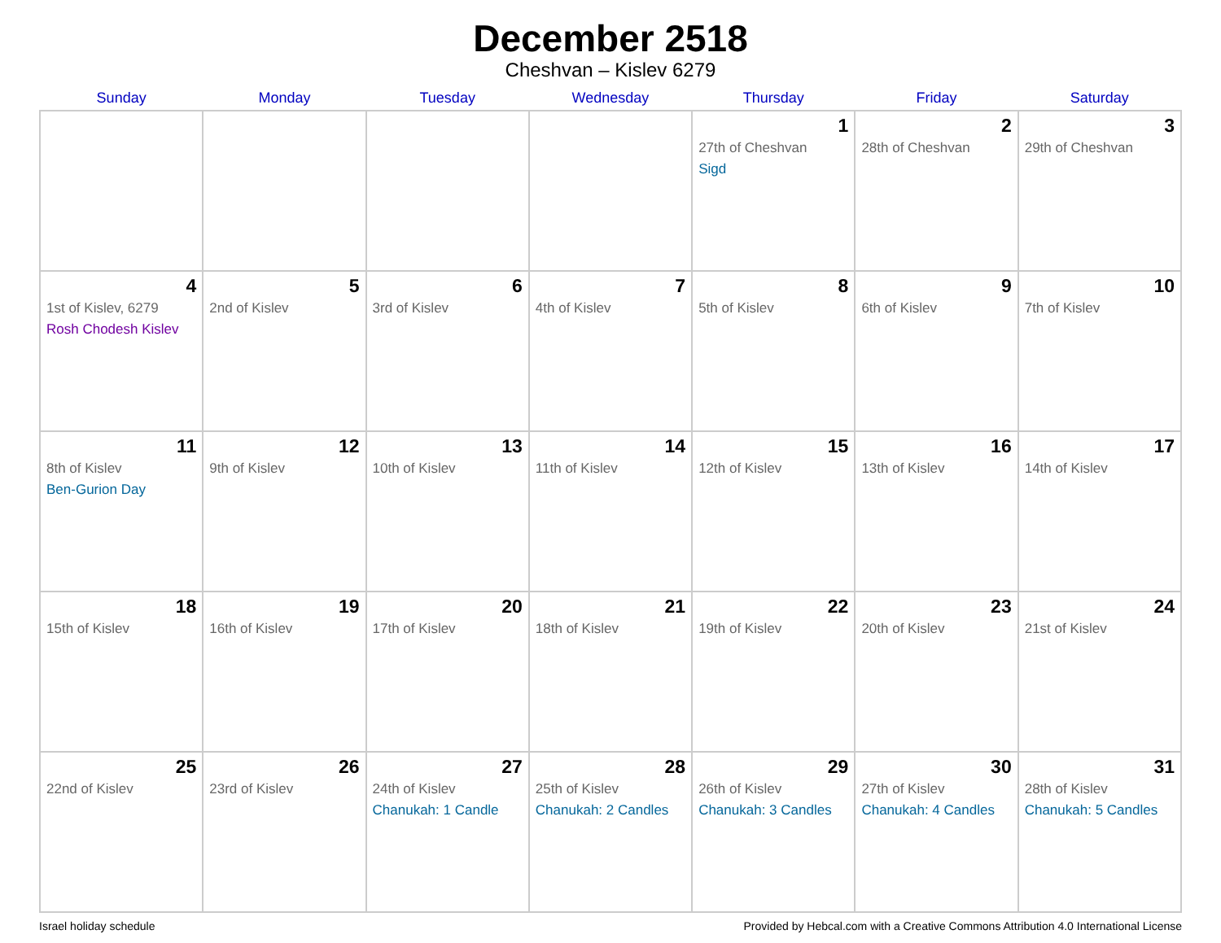December 2518
Cheshvan – Kislev 6279
| Sunday | Monday | Tuesday | Wednesday | Thursday | Friday | Saturday |
| --- | --- | --- | --- | --- | --- | --- |
| | | | | 1 27th of Cheshvan Sigd | 2 28th of Cheshvan | 3 29th of Cheshvan |
| 4 1st of Kislev, 6279 Rosh Chodesh Kislev | 5 2nd of Kislev | 6 3rd of Kislev | 7 4th of Kislev | 8 5th of Kislev | 9 6th of Kislev | 10 7th of Kislev |
| 11 8th of Kislev Ben-Gurion Day | 12 9th of Kislev | 13 10th of Kislev | 14 11th of Kislev | 15 12th of Kislev | 16 13th of Kislev | 17 14th of Kislev |
| 18 15th of Kislev | 19 16th of Kislev | 20 17th of Kislev | 21 18th of Kislev | 22 19th of Kislev | 23 20th of Kislev | 24 21st of Kislev |
| 25 22nd of Kislev | 26 23rd of Kislev | 27 24th of Kislev Chanukah: 1 Candle | 28 25th of Kislev Chanukah: 2 Candles | 29 26th of Kislev Chanukah: 3 Candles | 30 27th of Kislev Chanukah: 4 Candles | 31 28th of Kislev Chanukah: 5 Candles |
Israel holiday schedule Provided by Hebcal.com with a Creative Commons Attribution 4.0 International License